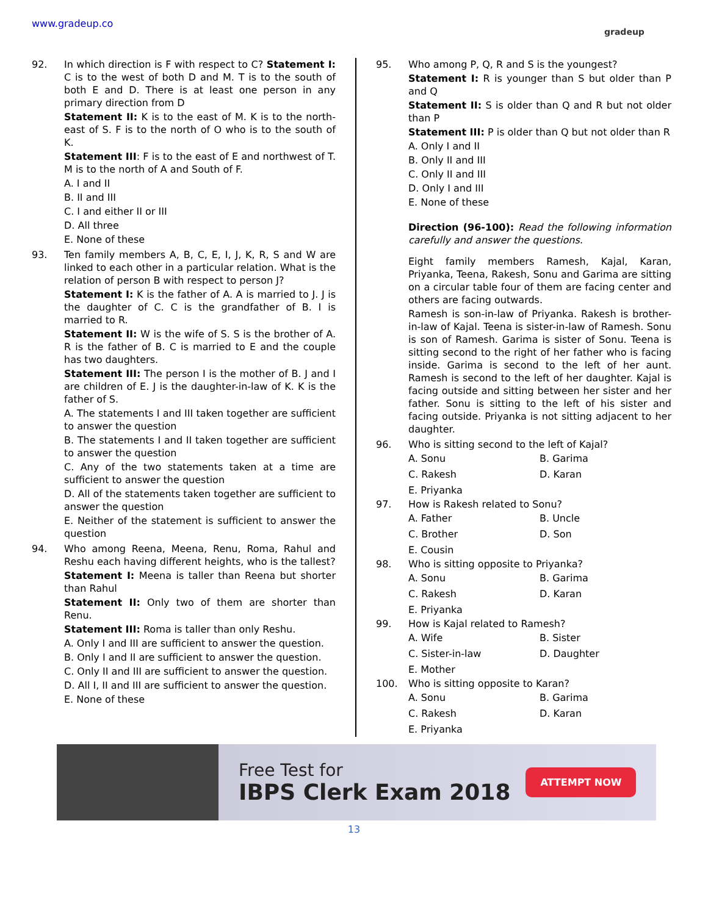www.gradeup.co
gradeup
92. In which direction is F with respect to C? Statement I: C is to the west of both D and M. T is to the south of both E and D. There is at least one person in any primary direction from D
Statement II: K is to the east of M. K is to the north-east of S. F is to the north of O who is to the south of K.
Statement III: F is to the east of E and northwest of T. M is to the north of A and South of F.
A. I and II
B. II and III
C. I and either II or III
D. All three
E. None of these
93. Ten family members A, B, C, E, I, J, K, R, S and W are linked to each other in a particular relation. What is the relation of person B with respect to person J?
Statement I: K is the father of A. A is married to J. J is the daughter of C. C is the grandfather of B. I is married to R.
Statement II: W is the wife of S. S is the brother of A. R is the father of B. C is married to E and the couple has two daughters.
Statement III: The person I is the mother of B. J and I are children of E. J is the daughter-in-law of K. K is the father of S.
A. The statements I and III taken together are sufficient to answer the question
B. The statements I and II taken together are sufficient to answer the question
C. Any of the two statements taken at a time are sufficient to answer the question
D. All of the statements taken together are sufficient to answer the question
E. Neither of the statement is sufficient to answer the question
94. Who among Reena, Meena, Renu, Roma, Rahul and Reshu each having different heights, who is the tallest?
Statement I: Meena is taller than Reena but shorter than Rahul
Statement II: Only two of them are shorter than Renu.
Statement III: Roma is taller than only Reshu.
A. Only I and III are sufficient to answer the question.
B. Only I and II are sufficient to answer the question.
C. Only II and III are sufficient to answer the question.
D. All I, II and III are sufficient to answer the question.
E. None of these
95. Who among P, Q, R and S is the youngest?
Statement I: R is younger than S but older than P and Q
Statement II: S is older than Q and R but not older than P
Statement III: P is older than Q but not older than R
A. Only I and II
B. Only II and III
C. Only II and III
D. Only I and III
E. None of these
Direction (96-100): Read the following information carefully and answer the questions.
Eight family members Ramesh, Kajal, Karan, Priyanka, Teena, Rakesh, Sonu and Garima are sitting on a circular table four of them are facing center and others are facing outwards.
Ramesh is son-in-law of Priyanka. Rakesh is brother-in-law of Kajal. Teena is sister-in-law of Ramesh. Sonu is son of Ramesh. Garima is sister of Sonu. Teena is sitting second to the right of her father who is facing inside. Garima is second to the left of her aunt. Ramesh is second to the left of her daughter. Kajal is facing outside and sitting between her sister and her father. Sonu is sitting to the left of his sister and facing outside. Priyanka is not sitting adjacent to her daughter.
96. Who is sitting second to the left of Kajal?
A. Sonu B. Garima C. Rakesh D. Karan E. Priyanka
97. How is Rakesh related to Sonu?
A. Father B. Uncle C. Brother D. Son E. Cousin
98. Who is sitting opposite to Priyanka?
A. Sonu B. Garima C. Rakesh D. Karan E. Priyanka
99. How is Kajal related to Ramesh?
A. Wife B. Sister C. Sister-in-law D. Daughter E. Mother
100. Who is sitting opposite to Karan?
A. Sonu B. Garima C. Rakesh D. Karan E. Priyanka
Free Test for
IBPS Clerk Exam 2018
ATTEMPT NOW
13